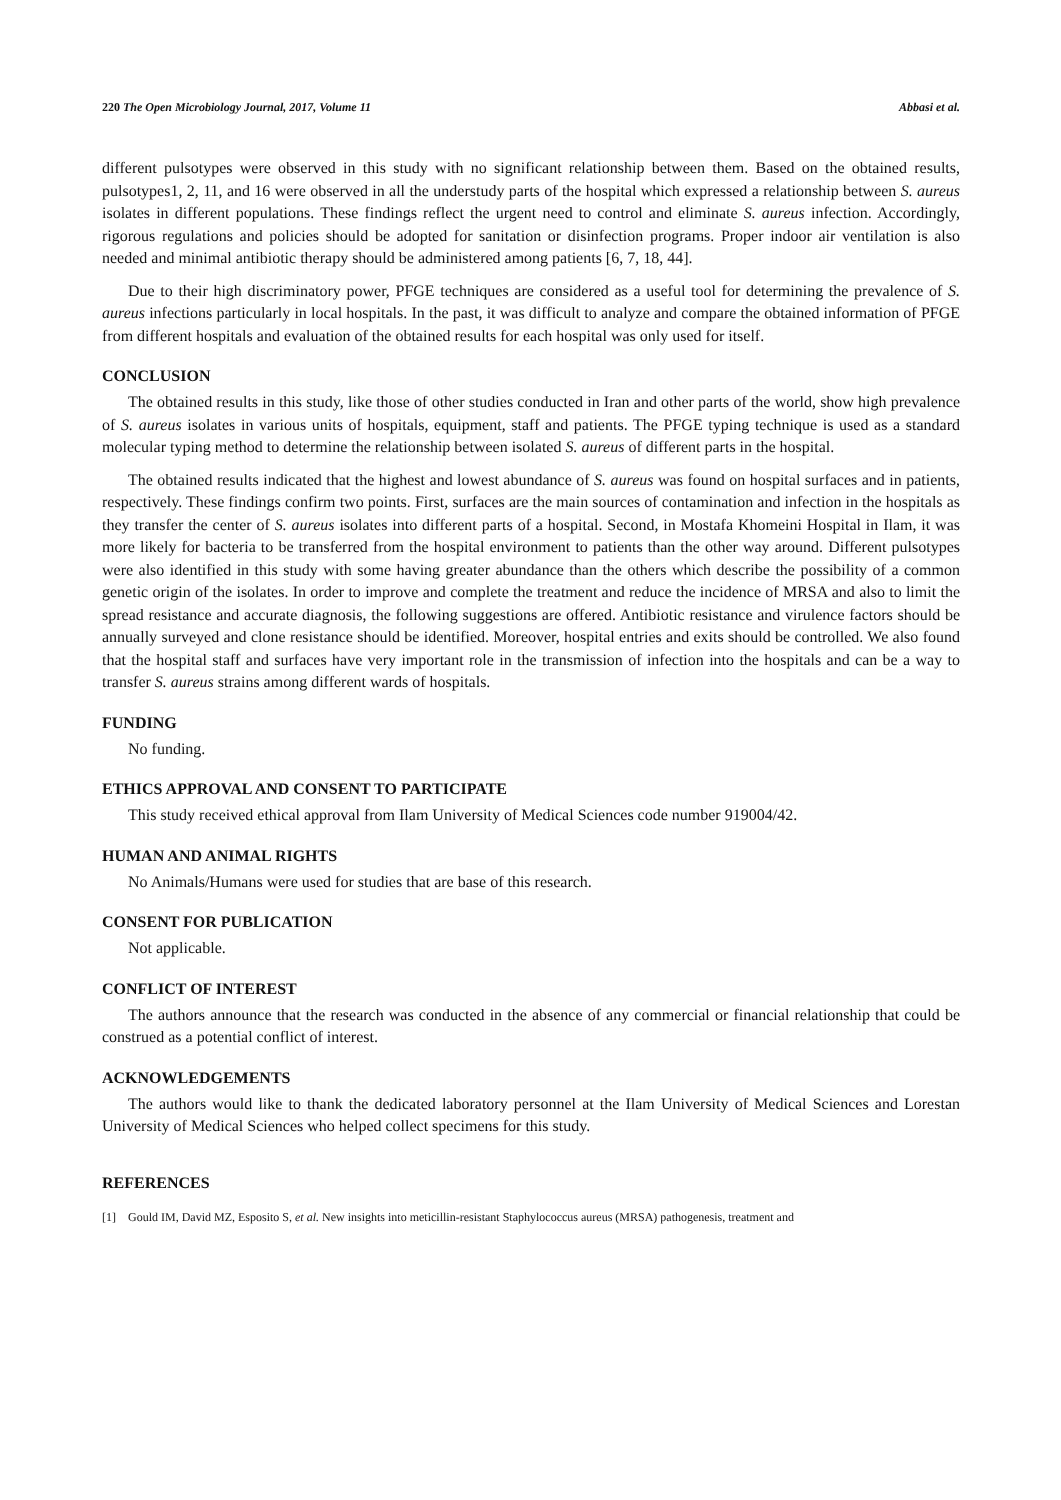220 The Open Microbiology Journal, 2017, Volume 11 Abbasi et al.
different pulsotypes were observed in this study with no significant relationship between them. Based on the obtained results, pulsotypes1, 2, 11, and 16 were observed in all the understudy parts of the hospital which expressed a relationship between S. aureus isolates in different populations. These findings reflect the urgent need to control and eliminate S. aureus infection. Accordingly, rigorous regulations and policies should be adopted for sanitation or disinfection programs. Proper indoor air ventilation is also needed and minimal antibiotic therapy should be administered among patients [6, 7, 18, 44].
Due to their high discriminatory power, PFGE techniques are considered as a useful tool for determining the prevalence of S. aureus infections particularly in local hospitals. In the past, it was difficult to analyze and compare the obtained information of PFGE from different hospitals and evaluation of the obtained results for each hospital was only used for itself.
CONCLUSION
The obtained results in this study, like those of other studies conducted in Iran and other parts of the world, show high prevalence of S. aureus isolates in various units of hospitals, equipment, staff and patients. The PFGE typing technique is used as a standard molecular typing method to determine the relationship between isolated S. aureus of different parts in the hospital.
The obtained results indicated that the highest and lowest abundance of S. aureus was found on hospital surfaces and in patients, respectively. These findings confirm two points. First, surfaces are the main sources of contamination and infection in the hospitals as they transfer the center of S. aureus isolates into different parts of a hospital. Second, in Mostafa Khomeini Hospital in Ilam, it was more likely for bacteria to be transferred from the hospital environment to patients than the other way around. Different pulsotypes were also identified in this study with some having greater abundance than the others which describe the possibility of a common genetic origin of the isolates. In order to improve and complete the treatment and reduce the incidence of MRSA and also to limit the spread resistance and accurate diagnosis, the following suggestions are offered. Antibiotic resistance and virulence factors should be annually surveyed and clone resistance should be identified. Moreover, hospital entries and exits should be controlled. We also found that the hospital staff and surfaces have very important role in the transmission of infection into the hospitals and can be a way to transfer S. aureus strains among different wards of hospitals.
FUNDING
No funding.
ETHICS APPROVAL AND CONSENT TO PARTICIPATE
This study received ethical approval from Ilam University of Medical Sciences code number 919004/42.
HUMAN AND ANIMAL RIGHTS
No Animals/Humans were used for studies that are base of this research.
CONSENT FOR PUBLICATION
Not applicable.
CONFLICT OF INTEREST
The authors announce that the research was conducted in the absence of any commercial or financial relationship that could be construed as a potential conflict of interest.
ACKNOWLEDGEMENTS
The authors would like to thank the dedicated laboratory personnel at the Ilam University of Medical Sciences and Lorestan University of Medical Sciences who helped collect specimens for this study.
REFERENCES
[1] Gould IM, David MZ, Esposito S, et al. New insights into meticillin-resistant Staphylococcus aureus (MRSA) pathogenesis, treatment and